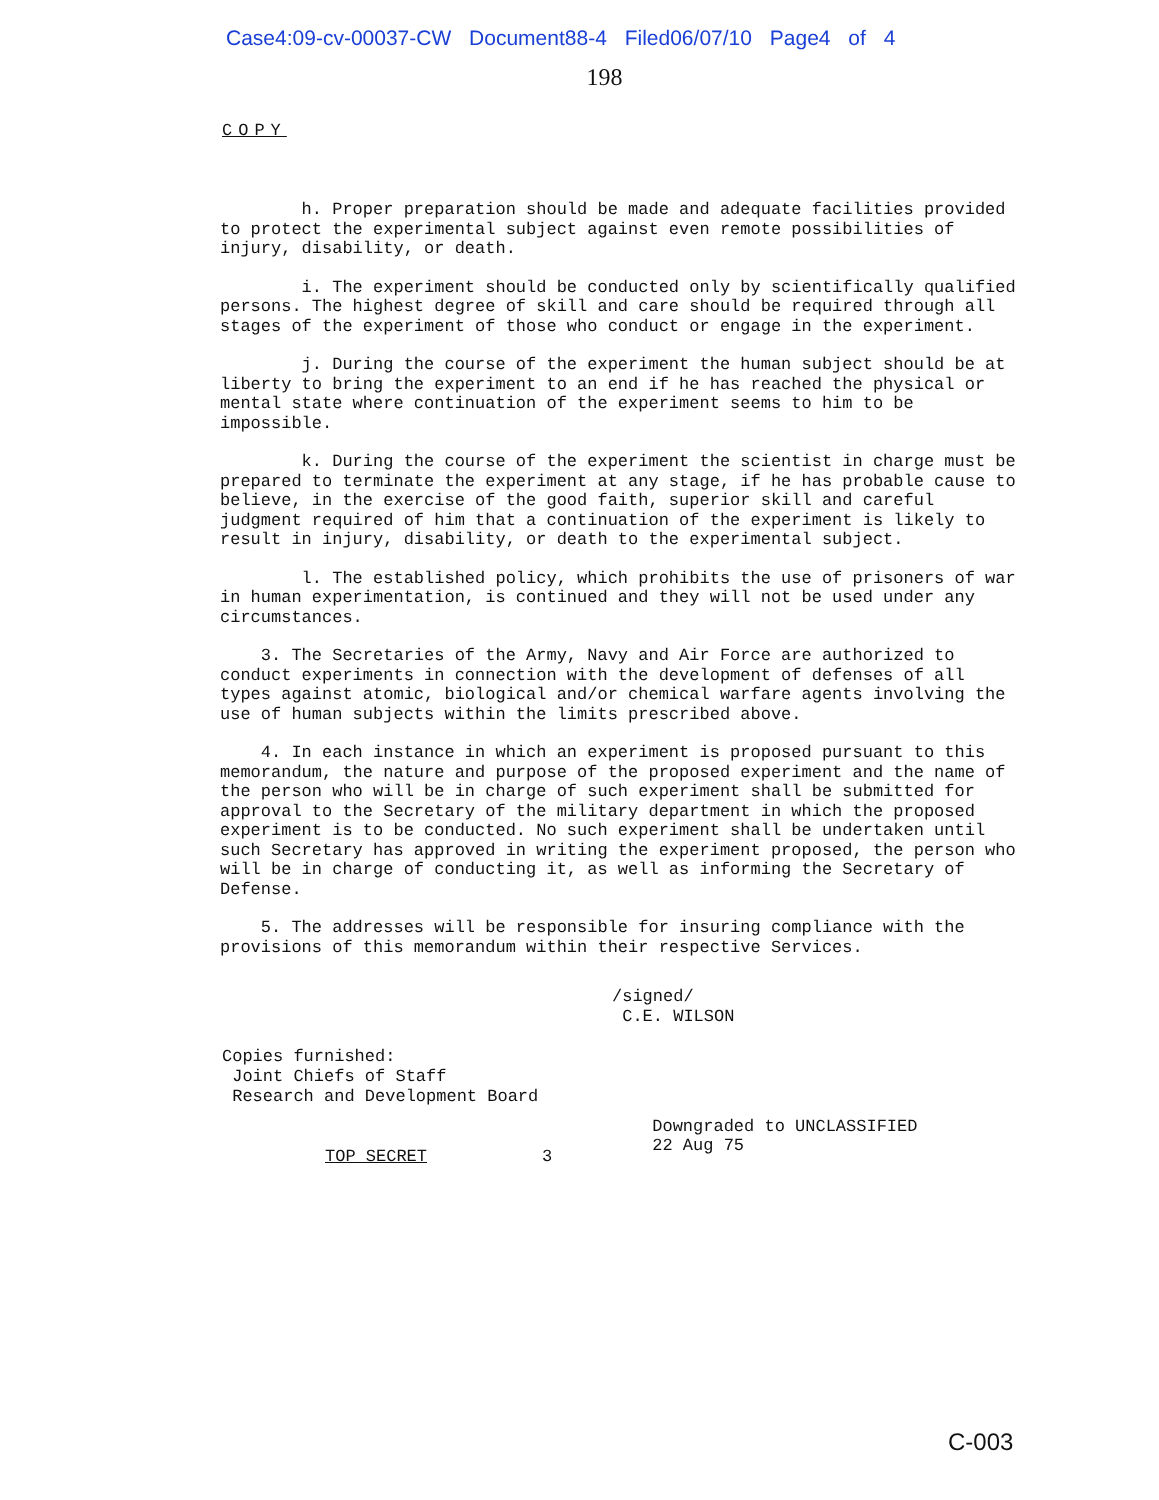Case4:09-cv-00037-CW Document88-4 Filed06/07/10 Page4 of 4
198
COPY
h. Proper preparation should be made and adequate facilities provided to protect the experimental subject against even remote possibilities of injury, disability, or death.
i. The experiment should be conducted only by scientifically qualified persons. The highest degree of skill and care should be required through all stages of the experiment of those who conduct or engage in the experiment.
j. During the course of the experiment the human subject should be at liberty to bring the experiment to an end if he has reached the physical or mental state where continuation of the experiment seems to him to be impossible.
k. During the course of the experiment the scientist in charge must be prepared to terminate the experiment at any stage, if he has probable cause to believe, in the exercise of the good faith, superior skill and careful judgment required of him that a continuation of the experiment is likely to result in injury, disability, or death to the experimental subject.
l. The established policy, which prohibits the use of prisoners of war in human experimentation, is continued and they will not be used under any circumstances.
3. The Secretaries of the Army, Navy and Air Force are authorized to conduct experiments in connection with the development of defenses of all types against atomic, biological and/or chemical warfare agents involving the use of human subjects within the limits prescribed above.
4. In each instance in which an experiment is proposed pursuant to this memorandum, the nature and purpose of the proposed experiment and the name of the person who will be in charge of such experiment shall be submitted for approval to the Secretary of the military department in which the proposed experiment is to be conducted. No such experiment shall be undertaken until such Secretary has approved in writing the experiment proposed, the person who will be in charge of conducting it, as well as informing the Secretary of Defense.
5. The addresses will be responsible for insuring compliance with the provisions of this memorandum within their respective Services.
/signed/
C.E. WILSON
Copies furnished:
Joint Chiefs of Staff
Research and Development Board
TOP SECRET 3 Downgraded to UNCLASSIFIED
22 Aug 75
C-003